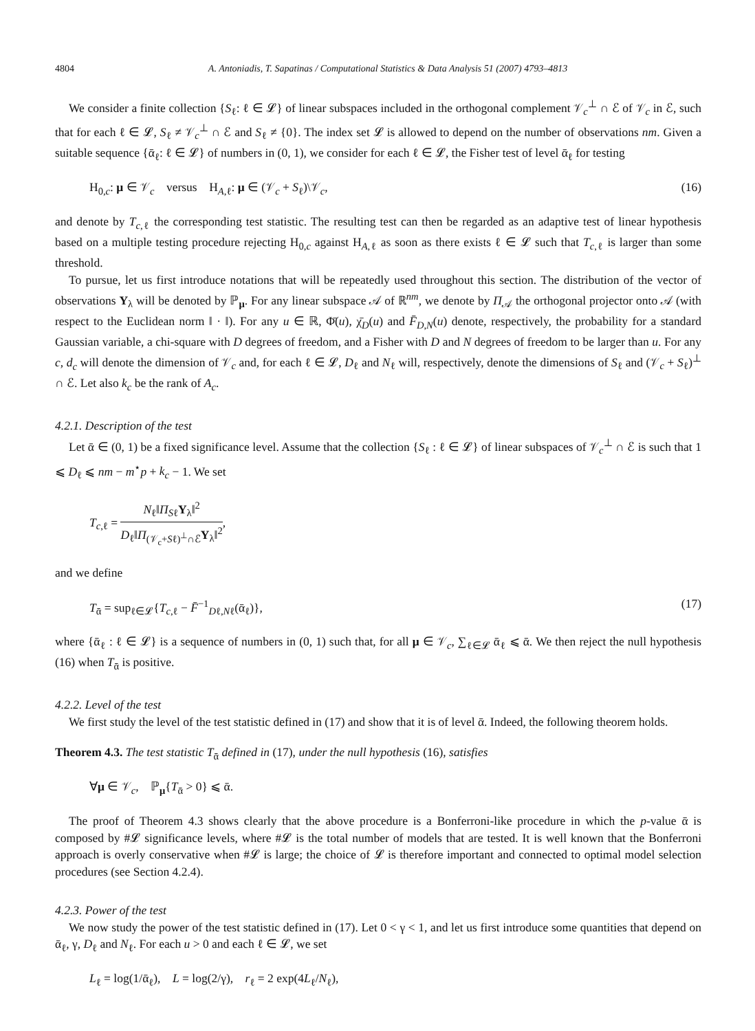4804 A. Antoniadis, T. Sapatinas / Computational Statistics & Data Analysis 51 (2007) 4793–4813
We consider a finite collection {S<sub>ℓ</sub>: ℓ ∈ 𝓛} of linear subspaces included in the orthogonal complement 𝒱<sub>c</sub><sup>⊥</sup> ∩ ℰ of 𝒱<sub>c</sub> in ℰ, such that for each ℓ ∈ 𝓛, S<sub>ℓ</sub> ≠ 𝒱<sub>c</sub><sup>⊥</sup> ∩ ℰ and S<sub>ℓ</sub> ≠ {0}. The index set 𝓛 is allowed to depend on the number of observations nm. Given a suitable sequence {ᾱ<sub>ℓ</sub>: ℓ ∈ 𝓛} of numbers in (0, 1), we consider for each ℓ ∈ 𝓛, the Fisher test of level ᾱ<sub>ℓ</sub> for testing
H<sub>0,c</sub>: μ ∈ 𝒱<sub>c</sub> versus H<sub>A,ℓ</sub>: μ ∈ (𝒱<sub>c</sub> + S<sub>ℓ</sub>)\𝒱<sub>c</sub>, (16)
and denote by T<sub>c,ℓ</sub> the corresponding test statistic. The resulting test can then be regarded as an adaptive test of linear hypothesis based on a multiple testing procedure rejecting H<sub>0,c</sub> against H<sub>A,ℓ</sub> as soon as there exists ℓ ∈ 𝓛 such that T<sub>c,ℓ</sub> is larger than some threshold.
To pursue, let us first introduce notations that will be repeatedly used throughout this section. The distribution of the vector of observations Y<sub>λ</sub> will be denoted by ℙ<sub>μ</sub>. For any linear subspace 𝒜 of ℝ<sup>nm</sup>, we denote by Π<sub>𝒜</sub> the orthogonal projector onto 𝒜 (with respect to the Euclidean norm ‖ · ‖). For any u ∈ ℝ, Φ̄(u), χ̄<sub>D</sub>(u) and F̄<sub>D,N</sub>(u) denote, respectively, the probability for a standard Gaussian variable, a chi-square with D degrees of freedom, and a Fisher with D and N degrees of freedom to be larger than u. For any c, d<sub>c</sub> will denote the dimension of 𝒱<sub>c</sub> and, for each ℓ ∈ 𝓛, D<sub>ℓ</sub> and N<sub>ℓ</sub> will, respectively, denote the dimensions of S<sub>ℓ</sub> and (𝒱<sub>c</sub> + S<sub>ℓ</sub>)<sup>⊥</sup> ∩ ℰ. Let also k<sub>c</sub> be the rank of A<sub>c</sub>.
4.2.1. Description of the test
Let ᾱ ∈ (0, 1) be a fixed significance level. Assume that the collection {S<sub>ℓ</sub> : ℓ ∈ 𝓛} of linear subspaces of 𝒱<sub>c</sub><sup>⊥</sup> ∩ ℰ is such that 1 ⩽ D<sub>ℓ</sub> ⩽ nm − m<sup>⋆</sup>p + k<sub>c</sub> − 1. We set
T<sub>c,ℓ</sub> = N<sub>ℓ</sub>‖Π<sub>Sℓ</sub>Y<sub>λ</sub>‖<sup>2</sup> D<sub>ℓ</sub>‖Π<sub>(𝒱<sub>c</sub>+Sℓ)<sup>⊥</sup>∩ℰ</sub>Y<sub>λ</sub>‖<sup>2</sup>,
and we define
T<sub>ᾱ</sub> = sup<sub>ℓ∈𝓛</sub>{T<sub>c,ℓ</sub> − F̄<sup>−1</sup><sub>Dℓ,Nℓ</sub>(ᾱ<sub>ℓ</sub>)}, (17)
where {ᾱ<sub>ℓ</sub> : ℓ ∈ 𝓛} is a sequence of numbers in (0, 1) such that, for all μ ∈ 𝒱<sub>c</sub>, ∑<sub>ℓ∈𝓛</sub> ᾱ<sub>ℓ</sub> ⩽ ᾱ. We then reject the null hypothesis (16) when T<sub>ᾱ</sub> is positive.
4.2.2. Level of the test
We first study the level of the test statistic defined in (17) and show that it is of level ᾱ. Indeed, the following theorem holds.
Theorem 4.3. The test statistic T<sub>ᾱ</sub> defined in (17), under the null hypothesis (16), satisfies
∀μ ∈ 𝒱<sub>c</sub>, ℙ<sub>μ</sub>{T<sub>ᾱ</sub> > 0} ⩽ ᾱ.
The proof of Theorem 4.3 shows clearly that the above procedure is a Bonferroni-like procedure in which the p-value ᾱ is composed by #𝓛 significance levels, where #𝓛 is the total number of models that are tested. It is well known that the Bonferroni approach is overly conservative when #𝓛 is large; the choice of 𝓛 is therefore important and connected to optimal model selection procedures (see Section 4.2.4).
4.2.3. Power of the test
We now study the power of the test statistic defined in (17). Let 0 < γ < 1, and let us first introduce some quantities that depend on ᾱ<sub>ℓ</sub>, γ, D<sub>ℓ</sub> and N<sub>ℓ</sub>. For each u > 0 and each ℓ ∈ 𝓛, we set
L<sub>ℓ</sub> = log(1/ᾱ<sub>ℓ</sub>), L = log(2/γ), r<sub>ℓ</sub> = 2 exp(4L<sub>ℓ</sub>/N<sub>ℓ</sub>),